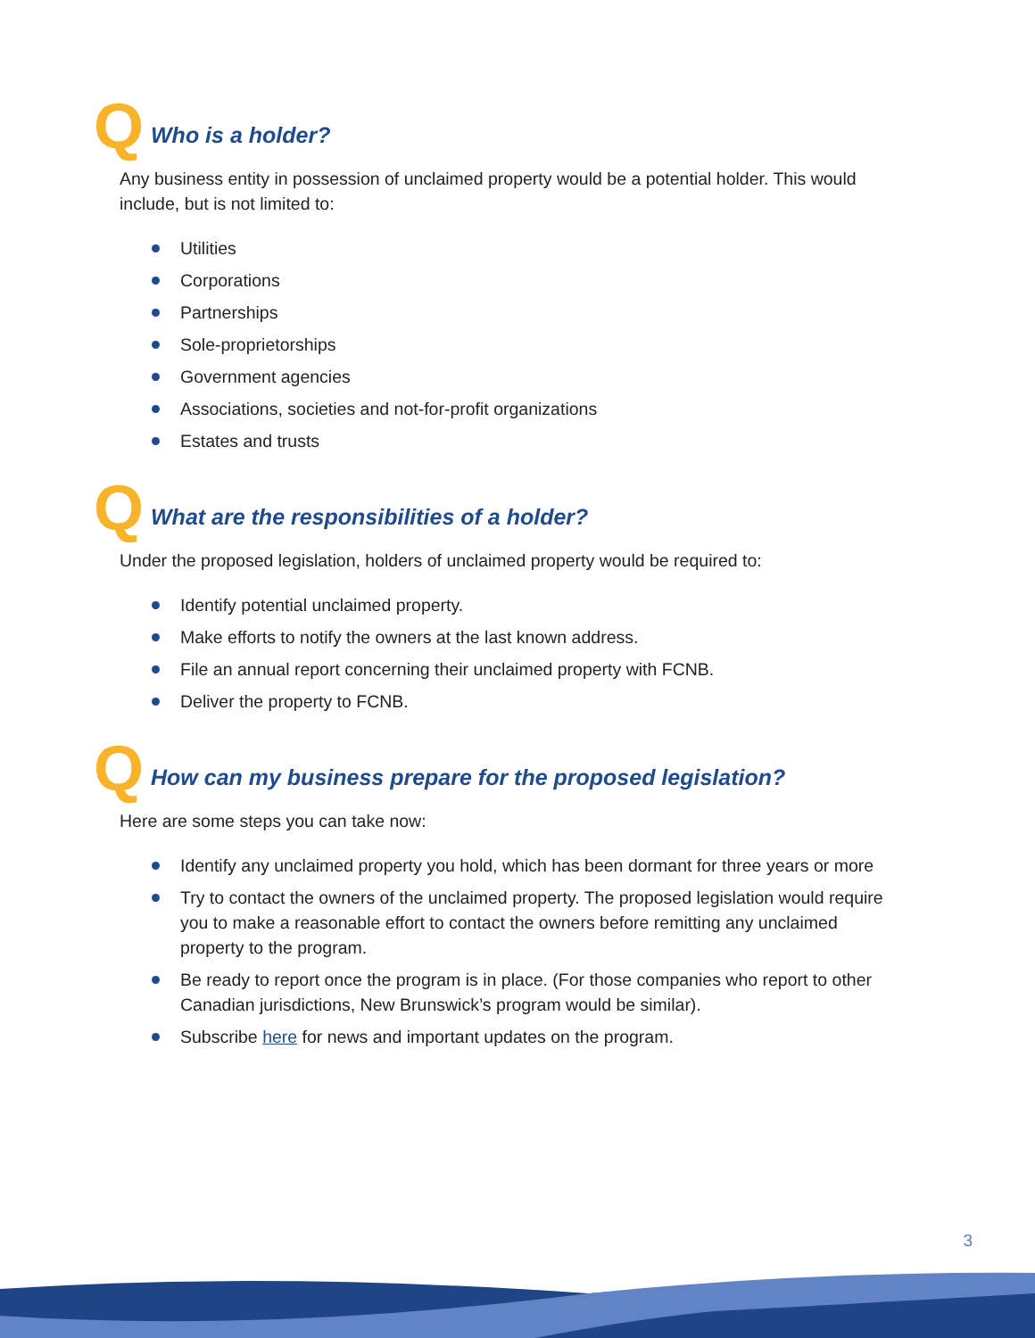Q Who is a holder?
Any business entity in possession of unclaimed property would be a potential holder. This would include, but is not limited to:
Utilities
Corporations
Partnerships
Sole-proprietorships
Government agencies
Associations, societies and not-for-profit organizations
Estates and trusts
Q What are the responsibilities of a holder?
Under the proposed legislation, holders of unclaimed property would be required to:
Identify potential unclaimed property.
Make efforts to notify the owners at the last known address.
File an annual report concerning their unclaimed property with FCNB.
Deliver the property to FCNB.
Q How can my business prepare for the proposed legislation?
Here are some steps you can take now:
Identify any unclaimed property you hold, which has been dormant for three years or more
Try to contact the owners of the unclaimed property. The proposed legislation would require you to make a reasonable effort to contact the owners before remitting any unclaimed property to the program.
Be ready to report once the program is in place. (For those companies who report to other Canadian jurisdictions, New Brunswick’s program would be similar).
Subscribe here for news and important updates on the program.
3